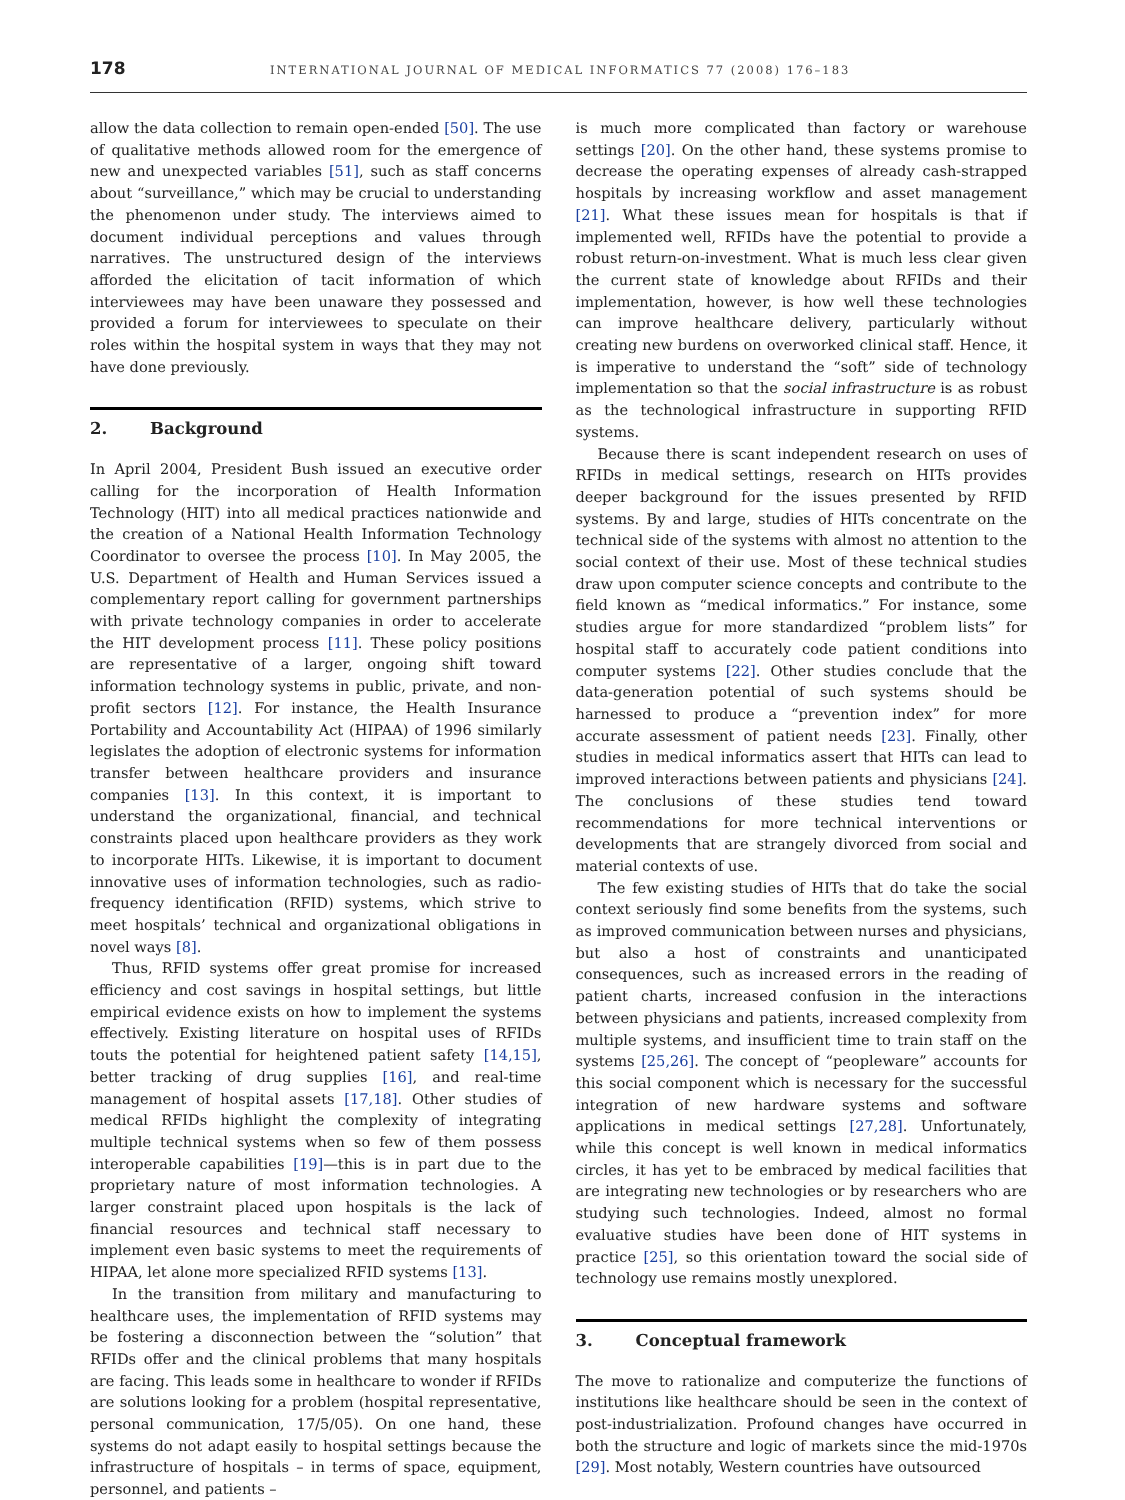178
INTERNATIONAL JOURNAL OF MEDICAL INFORMATICS 77 (2008) 176–183
allow the data collection to remain open-ended [50]. The use of qualitative methods allowed room for the emergence of new and unexpected variables [51], such as staff concerns about “surveillance,” which may be crucial to understanding the phenomenon under study. The interviews aimed to document individual perceptions and values through narratives. The unstructured design of the interviews afforded the elicitation of tacit information of which interviewees may have been unaware they possessed and provided a forum for interviewees to speculate on their roles within the hospital system in ways that they may not have done previously.
2. Background
In April 2004, President Bush issued an executive order calling for the incorporation of Health Information Technology (HIT) into all medical practices nationwide and the creation of a National Health Information Technology Coordinator to oversee the process [10]. In May 2005, the U.S. Department of Health and Human Services issued a complementary report calling for government partnerships with private technology companies in order to accelerate the HIT development process [11]. These policy positions are representative of a larger, ongoing shift toward information technology systems in public, private, and non-profit sectors [12]. For instance, the Health Insurance Portability and Accountability Act (HIPAA) of 1996 similarly legislates the adoption of electronic systems for information transfer between healthcare providers and insurance companies [13]. In this context, it is important to understand the organizational, financial, and technical constraints placed upon healthcare providers as they work to incorporate HITs. Likewise, it is important to document innovative uses of information technologies, such as radio-frequency identification (RFID) systems, which strive to meet hospitals’ technical and organizational obligations in novel ways [8].
Thus, RFID systems offer great promise for increased efficiency and cost savings in hospital settings, but little empirical evidence exists on how to implement the systems effectively. Existing literature on hospital uses of RFIDs touts the potential for heightened patient safety [14,15], better tracking of drug supplies [16], and real-time management of hospital assets [17,18]. Other studies of medical RFIDs highlight the complexity of integrating multiple technical systems when so few of them possess interoperable capabilities [19]—this is in part due to the proprietary nature of most information technologies. A larger constraint placed upon hospitals is the lack of financial resources and technical staff necessary to implement even basic systems to meet the requirements of HIPAA, let alone more specialized RFID systems [13].
In the transition from military and manufacturing to healthcare uses, the implementation of RFID systems may be fostering a disconnection between the “solution” that RFIDs offer and the clinical problems that many hospitals are facing. This leads some in healthcare to wonder if RFIDs are solutions looking for a problem (hospital representative, personal communication, 17/5/05). On one hand, these systems do not adapt easily to hospital settings because the infrastructure of hospitals – in terms of space, equipment, personnel, and patients –
is much more complicated than factory or warehouse settings [20]. On the other hand, these systems promise to decrease the operating expenses of already cash-strapped hospitals by increasing workflow and asset management [21]. What these issues mean for hospitals is that if implemented well, RFIDs have the potential to provide a robust return-on-investment. What is much less clear given the current state of knowledge about RFIDs and their implementation, however, is how well these technologies can improve healthcare delivery, particularly without creating new burdens on overworked clinical staff. Hence, it is imperative to understand the “soft” side of technology implementation so that the social infrastructure is as robust as the technological infrastructure in supporting RFID systems.
Because there is scant independent research on uses of RFIDs in medical settings, research on HITs provides deeper background for the issues presented by RFID systems. By and large, studies of HITs concentrate on the technical side of the systems with almost no attention to the social context of their use. Most of these technical studies draw upon computer science concepts and contribute to the field known as “medical informatics.” For instance, some studies argue for more standardized “problem lists” for hospital staff to accurately code patient conditions into computer systems [22]. Other studies conclude that the data-generation potential of such systems should be harnessed to produce a “prevention index” for more accurate assessment of patient needs [23]. Finally, other studies in medical informatics assert that HITs can lead to improved interactions between patients and physicians [24]. The conclusions of these studies tend toward recommendations for more technical interventions or developments that are strangely divorced from social and material contexts of use.
The few existing studies of HITs that do take the social context seriously find some benefits from the systems, such as improved communication between nurses and physicians, but also a host of constraints and unanticipated consequences, such as increased errors in the reading of patient charts, increased confusion in the interactions between physicians and patients, increased complexity from multiple systems, and insufficient time to train staff on the systems [25,26]. The concept of “peopleware” accounts for this social component which is necessary for the successful integration of new hardware systems and software applications in medical settings [27,28]. Unfortunately, while this concept is well known in medical informatics circles, it has yet to be embraced by medical facilities that are integrating new technologies or by researchers who are studying such technologies. Indeed, almost no formal evaluative studies have been done of HIT systems in practice [25], so this orientation toward the social side of technology use remains mostly unexplored.
3. Conceptual framework
The move to rationalize and computerize the functions of institutions like healthcare should be seen in the context of post-industrialization. Profound changes have occurred in both the structure and logic of markets since the mid-1970s [29]. Most notably, Western countries have outsourced